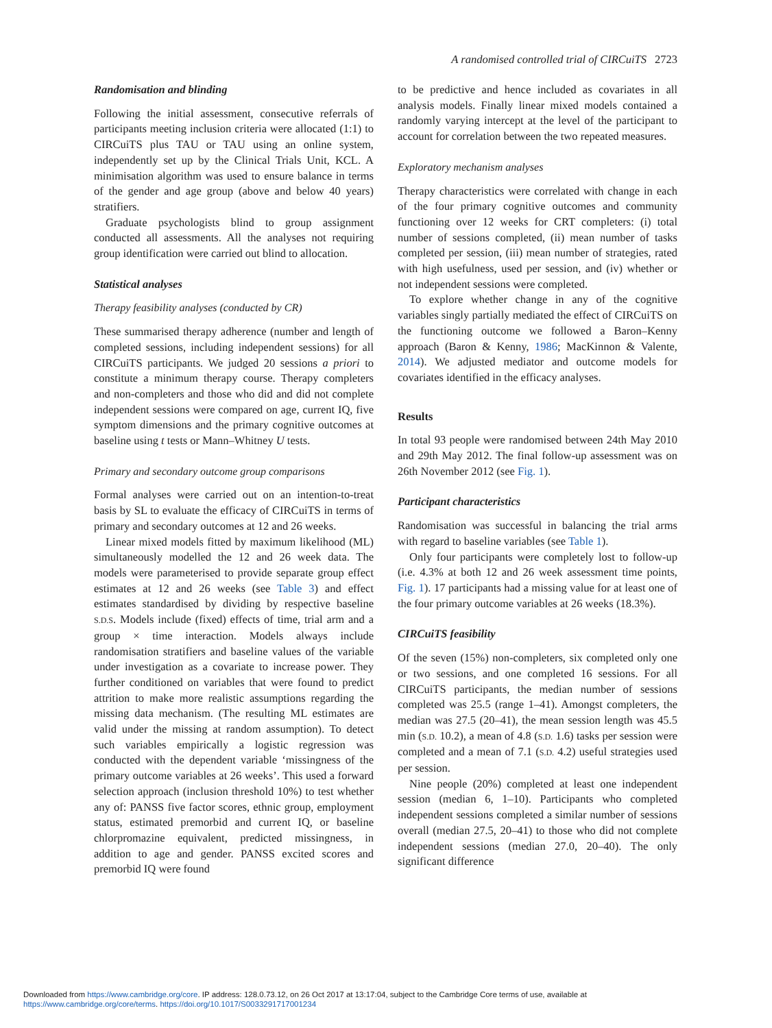A randomised controlled trial of CIRCuiTS 2723
Randomisation and blinding
Following the initial assessment, consecutive referrals of participants meeting inclusion criteria were allocated (1:1) to CIRCuiTS plus TAU or TAU using an online system, independently set up by the Clinical Trials Unit, KCL. A minimisation algorithm was used to ensure balance in terms of the gender and age group (above and below 40 years) stratifiers.
Graduate psychologists blind to group assignment conducted all assessments. All the analyses not requiring group identification were carried out blind to allocation.
Statistical analyses
Therapy feasibility analyses (conducted by CR)
These summarised therapy adherence (number and length of completed sessions, including independent sessions) for all CIRCuiTS participants. We judged 20 sessions a priori to constitute a minimum therapy course. Therapy completers and non-completers and those who did and did not complete independent sessions were compared on age, current IQ, five symptom dimensions and the primary cognitive outcomes at baseline using t tests or Mann–Whitney U tests.
Primary and secondary outcome group comparisons
Formal analyses were carried out on an intention-to-treat basis by SL to evaluate the efficacy of CIRCuiTS in terms of primary and secondary outcomes at 12 and 26 weeks.
Linear mixed models fitted by maximum likelihood (ML) simultaneously modelled the 12 and 26 week data. The models were parameterised to provide separate group effect estimates at 12 and 26 weeks (see Table 3) and effect estimates standardised by dividing by respective baseline S.D.S. Models include (fixed) effects of time, trial arm and a group × time interaction. Models always include randomisation stratifiers and baseline values of the variable under investigation as a covariate to increase power. They further conditioned on variables that were found to predict attrition to make more realistic assumptions regarding the missing data mechanism. (The resulting ML estimates are valid under the missing at random assumption). To detect such variables empirically a logistic regression was conducted with the dependent variable ‘missingness of the primary outcome variables at 26 weeks’. This used a forward selection approach (inclusion threshold 10%) to test whether any of: PANSS five factor scores, ethnic group, employment status, estimated premorbid and current IQ, or baseline chlorpromazine equivalent, predicted missingness, in addition to age and gender. PANSS excited scores and premorbid IQ were found
to be predictive and hence included as covariates in all analysis models. Finally linear mixed models contained a randomly varying intercept at the level of the participant to account for correlation between the two repeated measures.
Exploratory mechanism analyses
Therapy characteristics were correlated with change in each of the four primary cognitive outcomes and community functioning over 12 weeks for CRT completers: (i) total number of sessions completed, (ii) mean number of tasks completed per session, (iii) mean number of strategies, rated with high usefulness, used per session, and (iv) whether or not independent sessions were completed.
To explore whether change in any of the cognitive variables singly partially mediated the effect of CIRCuiTS on the functioning outcome we followed a Baron–Kenny approach (Baron & Kenny, 1986; MacKinnon & Valente, 2014). We adjusted mediator and outcome models for covariates identified in the efficacy analyses.
Results
In total 93 people were randomised between 24th May 2010 and 29th May 2012. The final follow-up assessment was on 26th November 2012 (see Fig. 1).
Participant characteristics
Randomisation was successful in balancing the trial arms with regard to baseline variables (see Table 1).
Only four participants were completely lost to follow-up (i.e. 4.3% at both 12 and 26 week assessment time points, Fig. 1). 17 participants had a missing value for at least one of the four primary outcome variables at 26 weeks (18.3%).
CIRCuiTS feasibility
Of the seven (15%) non-completers, six completed only one or two sessions, and one completed 16 sessions. For all CIRCuiTS participants, the median number of sessions completed was 25.5 (range 1–41). Amongst completers, the median was 27.5 (20–41), the mean session length was 45.5 min (S.D. 10.2), a mean of 4.8 (S.D. 1.6) tasks per session were completed and a mean of 7.1 (S.D. 4.2) useful strategies used per session.
Nine people (20%) completed at least one independent session (median 6, 1–10). Participants who completed independent sessions completed a similar number of sessions overall (median 27.5, 20–41) to those who did not complete independent sessions (median 27.0, 20–40). The only significant difference
Downloaded from https://www.cambridge.org/core. IP address: 128.0.73.12, on 26 Oct 2017 at 13:17:04, subject to the Cambridge Core terms of use, available at
https://www.cambridge.org/core/terms. https://doi.org/10.1017/S0033291717001234